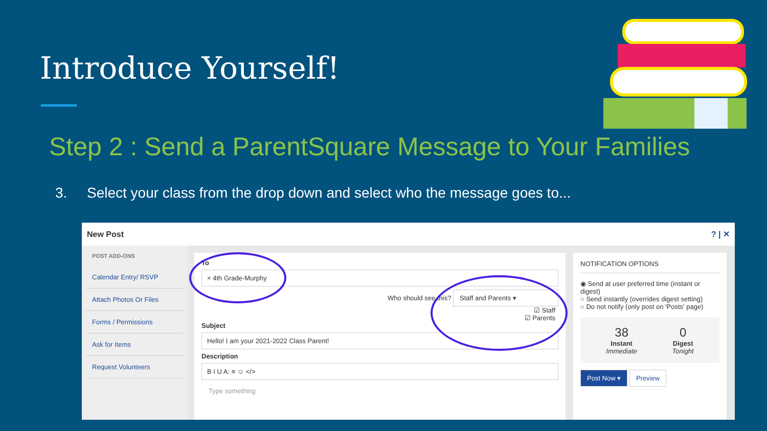Introduce Yourself!
Step 2 : Send a ParentSquare Message to Your Families
3. Select your class from the drop down and select who the message goes to...
New Post? | ✕
POST ADD-ONS
Calendar Entry/ RSVP
Attach Photos Or Files
Forms / Permissions
Ask for Items
Request Volunteers
To
× 4th Grade-Murphy
Who should see this? Staff and Parents ▾
☑ Staff
☑ Parents
Subject
Hello! I am your 2021-2022 Class Parent!
Description
B I U A: ≡ ☺ </>
Type something
NOTIFICATION OPTIONS
◉ Send at user preferred time (instant or digest)
○ Send instantly (overrides digest setting)
○ Do not notify (only post on 'Posts' page)
38
Instant
Immediate
0
Digest
Tonight
Post Now ▾ Preview